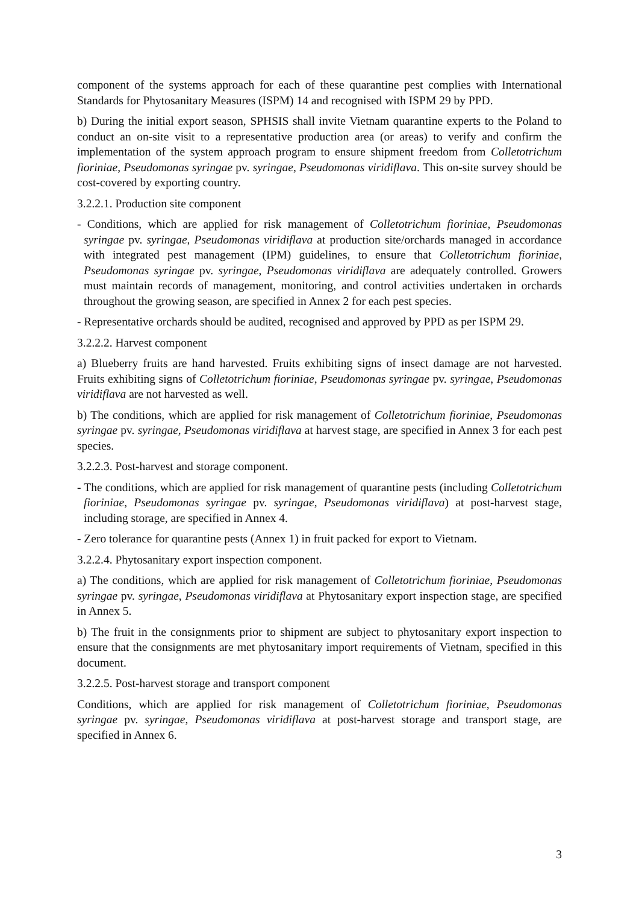component of the systems approach for each of these quarantine pest complies with International Standards for Phytosanitary Measures (ISPM) 14 and recognised with ISPM 29 by PPD.
b) During the initial export season, SPHSIS shall invite Vietnam quarantine experts to the Poland to conduct an on-site visit to a representative production area (or areas) to verify and confirm the implementation of the system approach program to ensure shipment freedom from Colletotrichum fioriniae, Pseudomonas syringae pv. syringae, Pseudomonas viridiflava. This on-site survey should be cost-covered by exporting country.
3.2.2.1. Production site component
- Conditions, which are applied for risk management of Colletotrichum fioriniae, Pseudomonas syringae pv. syringae, Pseudomonas viridiflava at production site/orchards managed in accordance with integrated pest management (IPM) guidelines, to ensure that Colletotrichum fioriniae, Pseudomonas syringae pv. syringae, Pseudomonas viridiflava are adequately controlled. Growers must maintain records of management, monitoring, and control activities undertaken in orchards throughout the growing season, are specified in Annex 2 for each pest species.
- Representative orchards should be audited, recognised and approved by PPD as per ISPM 29.
3.2.2.2. Harvest component
a) Blueberry fruits are hand harvested. Fruits exhibiting signs of insect damage are not harvested. Fruits exhibiting signs of Colletotrichum fioriniae, Pseudomonas syringae pv. syringae, Pseudomonas viridiflava are not harvested as well.
b) The conditions, which are applied for risk management of Colletotrichum fioriniae, Pseudomonas syringae pv. syringae, Pseudomonas viridiflava at harvest stage, are specified in Annex 3 for each pest species.
3.2.2.3. Post-harvest and storage component.
- The conditions, which are applied for risk management of quarantine pests (including Colletotrichum fioriniae, Pseudomonas syringae pv. syringae, Pseudomonas viridiflava) at post-harvest stage, including storage, are specified in Annex 4.
- Zero tolerance for quarantine pests (Annex 1) in fruit packed for export to Vietnam.
3.2.2.4. Phytosanitary export inspection component.
a) The conditions, which are applied for risk management of Colletotrichum fioriniae, Pseudomonas syringae pv. syringae, Pseudomonas viridiflava at Phytosanitary export inspection stage, are specified in Annex 5.
b) The fruit in the consignments prior to shipment are subject to phytosanitary export inspection to ensure that the consignments are met phytosanitary import requirements of Vietnam, specified in this document.
3.2.2.5. Post-harvest storage and transport component
Conditions, which are applied for risk management of Colletotrichum fioriniae, Pseudomonas syringae pv. syringae, Pseudomonas viridiflava at post-harvest storage and transport stage, are specified in Annex 6.
3